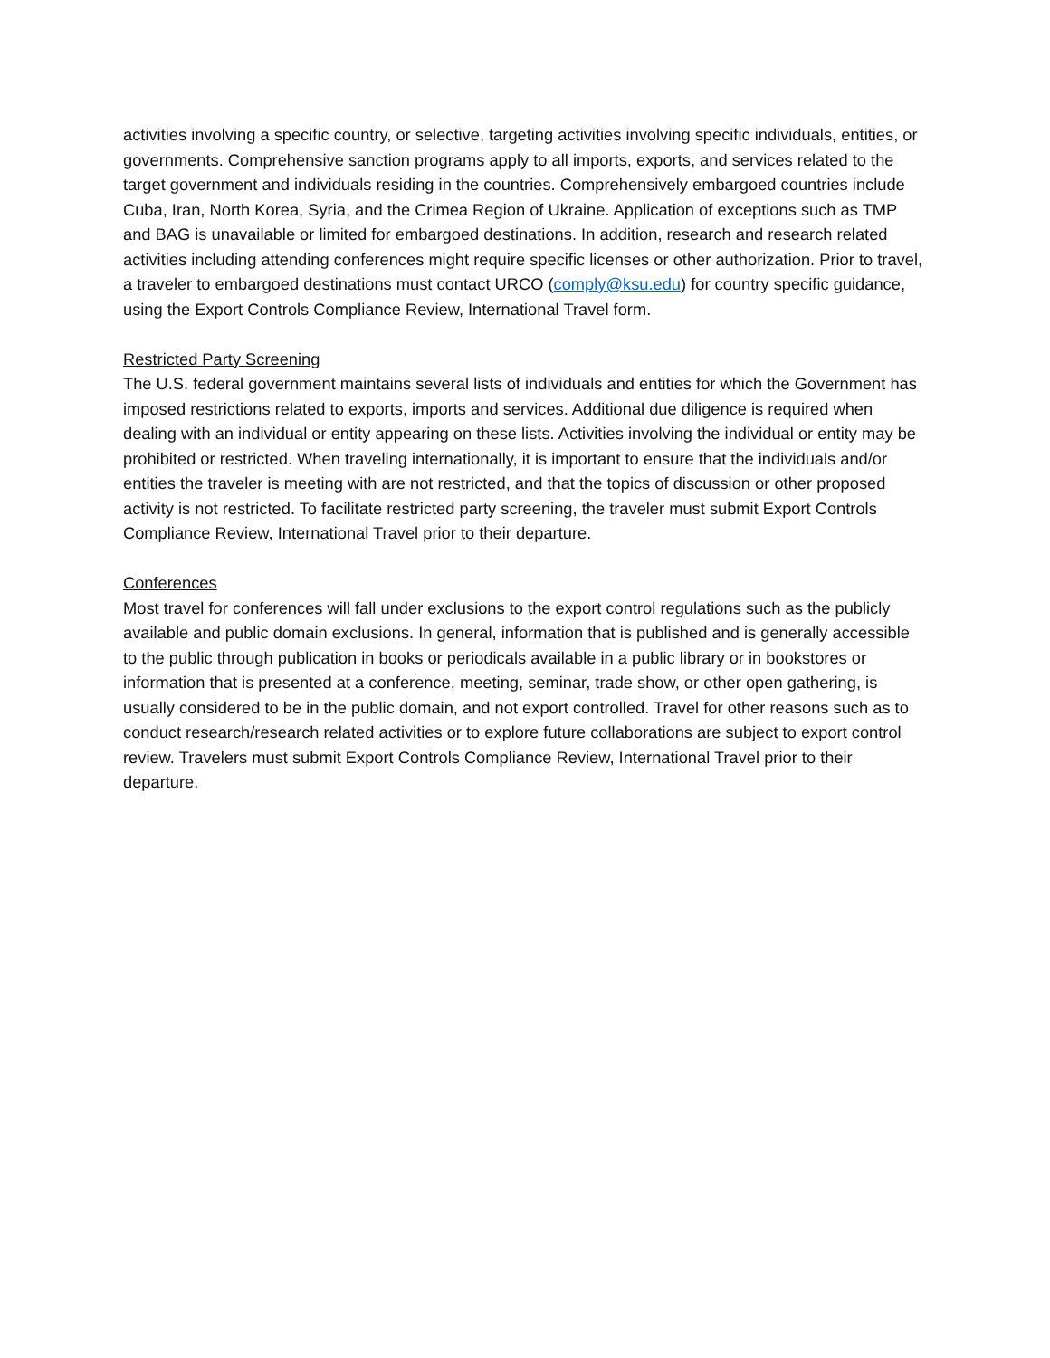activities involving a specific country, or selective, targeting activities involving specific individuals, entities, or governments. Comprehensive sanction programs apply to all imports, exports, and services related to the target government and individuals residing in the countries. Comprehensively embargoed countries include Cuba, Iran, North Korea, Syria, and the Crimea Region of Ukraine. Application of exceptions such as TMP and BAG is unavailable or limited for embargoed destinations. In addition, research and research related activities including attending conferences might require specific licenses or other authorization. Prior to travel, a traveler to embargoed destinations must contact URCO (comply@ksu.edu) for country specific guidance, using the Export Controls Compliance Review, International Travel form.
Restricted Party Screening
The U.S. federal government maintains several lists of individuals and entities for which the Government has imposed restrictions related to exports, imports and services. Additional due diligence is required when dealing with an individual or entity appearing on these lists. Activities involving the individual or entity may be prohibited or restricted. When traveling internationally, it is important to ensure that the individuals and/or entities the traveler is meeting with are not restricted, and that the topics of discussion or other proposed activity is not restricted. To facilitate restricted party screening, the traveler must submit Export Controls Compliance Review, International Travel prior to their departure.
Conferences
Most travel for conferences will fall under exclusions to the export control regulations such as the publicly available and public domain exclusions. In general, information that is published and is generally accessible to the public through publication in books or periodicals available in a public library or in bookstores or information that is presented at a conference, meeting, seminar, trade show, or other open gathering, is usually considered to be in the public domain, and not export controlled. Travel for other reasons such as to conduct research/research related activities or to explore future collaborations are subject to export control review. Travelers must submit Export Controls Compliance Review, International Travel prior to their departure.